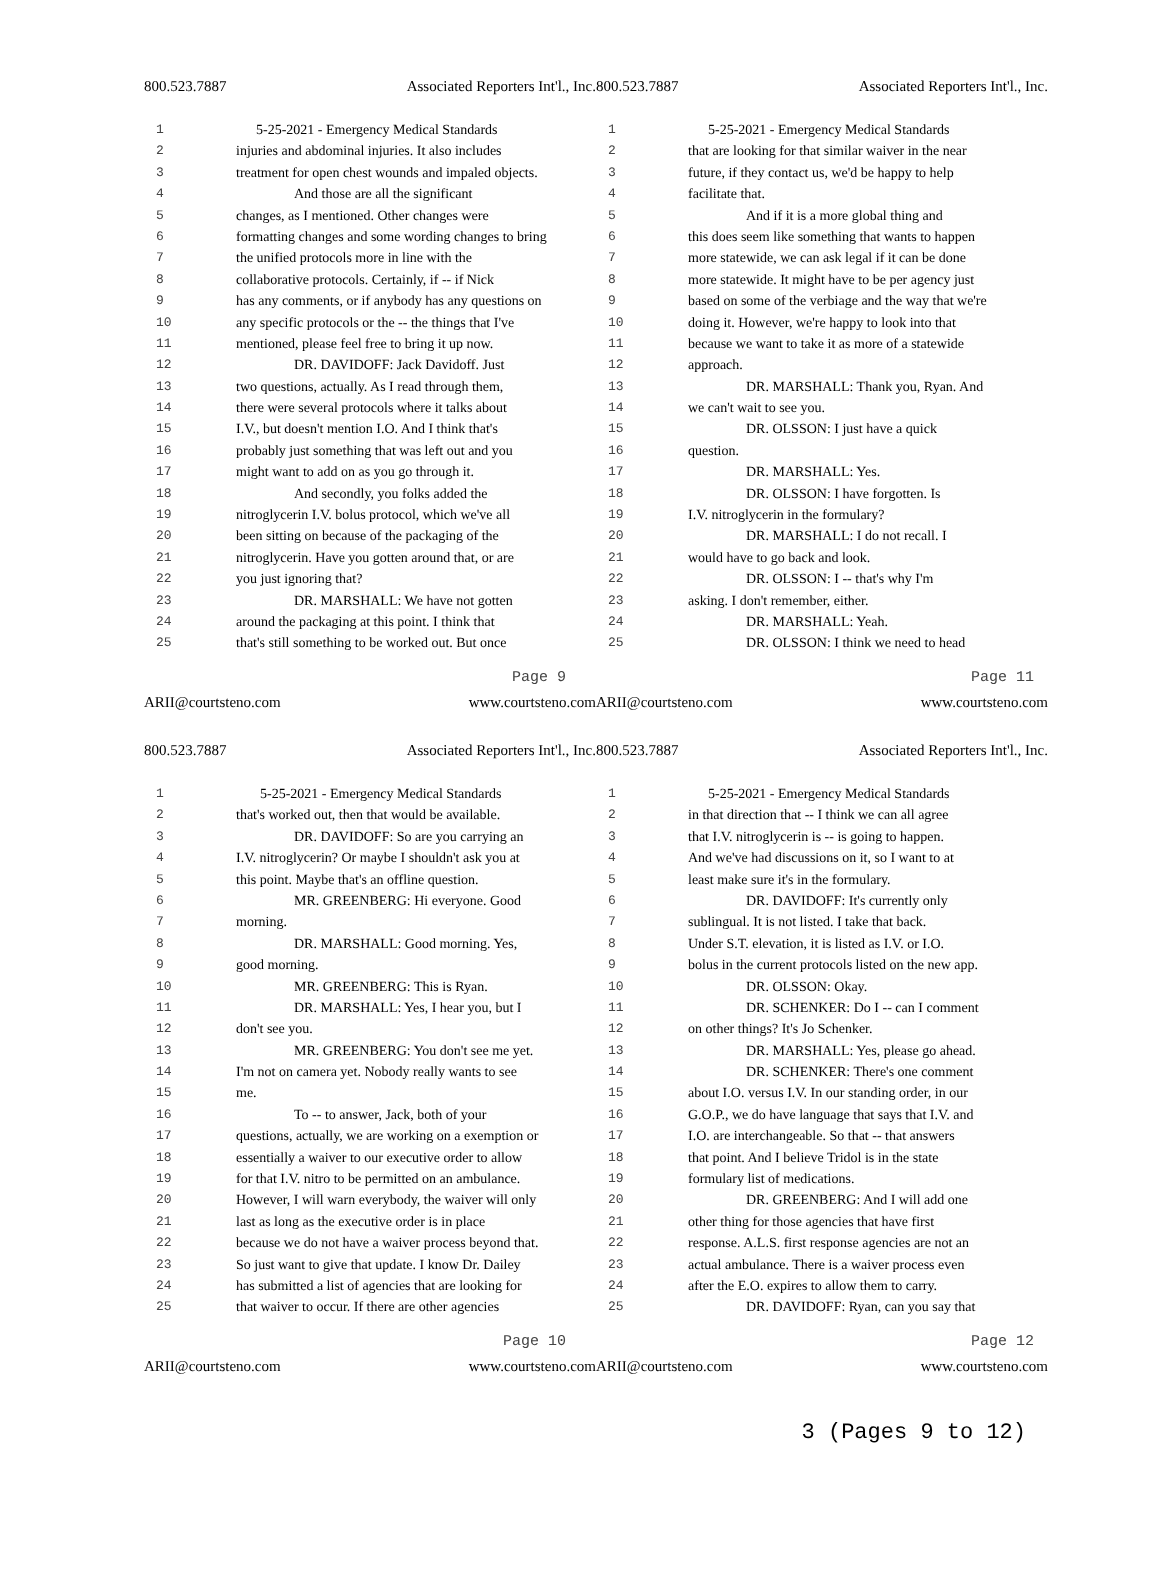800.523.7887 Associated Reporters Int'l., Inc.
| 1 | 5-25-2021 - Emergency Medical Standards |
| 2 | injuries and abdominal injuries. It also includes |
| 3 | treatment for open chest wounds and impaled objects. |
| 4 | And those are all the significant |
| 5 | changes, as I mentioned. Other changes were |
| 6 | formatting changes and some wording changes to bring |
| 7 | the unified protocols more in line with the |
| 8 | collaborative protocols. Certainly, if -- if Nick |
| 9 | has any comments, or if anybody has any questions on |
| 10 | any specific protocols or the -- the things that I've |
| 11 | mentioned, please feel free to bring it up now. |
| 12 | DR. DAVIDOFF: Jack Davidoff. Just |
| 13 | two questions, actually. As I read through them, |
| 14 | there were several protocols where it talks about |
| 15 | I.V., but doesn't mention I.O. And I think that's |
| 16 | probably just something that was left out and you |
| 17 | might want to add on as you go through it. |
| 18 | And secondly, you folks added the |
| 19 | nitroglycerin I.V. bolus protocol, which we've all |
| 20 | been sitting on because of the packaging of the |
| 21 | nitroglycerin. Have you gotten around that, or are |
| 22 | you just ignoring that? |
| 23 | DR. MARSHALL: We have not gotten |
| 24 | around the packaging at this point. I think that |
| 25 | that's still something to be worked out. But once |
Page 9
ARII@courtsteno.com www.courtsteno.com
800.523.7887 Associated Reporters Int'l., Inc.
| 1 | 5-25-2021 - Emergency Medical Standards |
| 2 | that are looking for that similar waiver in the near |
| 3 | future, if they contact us, we'd be happy to help |
| 4 | facilitate that. |
| 5 | And if it is a more global thing and |
| 6 | this does seem like something that wants to happen |
| 7 | more statewide, we can ask legal if it can be done |
| 8 | more statewide. It might have to be per agency just |
| 9 | based on some of the verbiage and the way that we're |
| 10 | doing it. However, we're happy to look into that |
| 11 | because we want to take it as more of a statewide |
| 12 | approach. |
| 13 | DR. MARSHALL: Thank you, Ryan. And |
| 14 | we can't wait to see you. |
| 15 | DR. OLSSON: I just have a quick |
| 16 | question. |
| 17 | DR. MARSHALL: Yes. |
| 18 | DR. OLSSON: I have forgotten. Is |
| 19 | I.V. nitroglycerin in the formulary? |
| 20 | DR. MARSHALL: I do not recall. I |
| 21 | would have to go back and look. |
| 22 | DR. OLSSON: I -- that's why I'm |
| 23 | asking. I don't remember, either. |
| 24 | DR. MARSHALL: Yeah. |
| 25 | DR. OLSSON: I think we need to head |
Page 11
ARII@courtsteno.com www.courtsteno.com
800.523.7887 Associated Reporters Int'l., Inc.
| 1 | 5-25-2021 - Emergency Medical Standards |
| 2 | that's worked out, then that would be available. |
| 3 | DR. DAVIDOFF: So are you carrying an |
| 4 | I.V. nitroglycerin? Or maybe I shouldn't ask you at |
| 5 | this point. Maybe that's an offline question. |
| 6 | MR. GREENBERG: Hi everyone. Good |
| 7 | morning. |
| 8 | DR. MARSHALL: Good morning. Yes, |
| 9 | good morning. |
| 10 | MR. GREENBERG: This is Ryan. |
| 11 | DR. MARSHALL: Yes, I hear you, but I |
| 12 | don't see you. |
| 13 | MR. GREENBERG: You don't see me yet. |
| 14 | I'm not on camera yet. Nobody really wants to see |
| 15 | me. |
| 16 | To -- to answer, Jack, both of your |
| 17 | questions, actually, we are working on a exemption or |
| 18 | essentially a waiver to our executive order to allow |
| 19 | for that I.V. nitro to be permitted on an ambulance. |
| 20 | However, I will warn everybody, the waiver will only |
| 21 | last as long as the executive order is in place |
| 22 | because we do not have a waiver process beyond that. |
| 23 | So just want to give that update. I know Dr. Dailey |
| 24 | has submitted a list of agencies that are looking for |
| 25 | that waiver to occur. If there are other agencies |
Page 10
ARII@courtsteno.com www.courtsteno.com
800.523.7887 Associated Reporters Int'l., Inc.
| 1 | 5-25-2021 - Emergency Medical Standards |
| 2 | in that direction that -- I think we can all agree |
| 3 | that I.V. nitroglycerin is -- is going to happen. |
| 4 | And we've had discussions on it, so I want to at |
| 5 | least make sure it's in the formulary. |
| 6 | DR. DAVIDOFF: It's currently only |
| 7 | sublingual. It is not listed. I take that back. |
| 8 | Under S.T. elevation, it is listed as I.V. or I.O. |
| 9 | bolus in the current protocols listed on the new app. |
| 10 | DR. OLSSON: Okay. |
| 11 | DR. SCHENKER: Do I -- can I comment |
| 12 | on other things? It's Jo Schenker. |
| 13 | DR. MARSHALL: Yes, please go ahead. |
| 14 | DR. SCHENKER: There's one comment |
| 15 | about I.O. versus I.V. In our standing order, in our |
| 16 | G.O.P., we do have language that says that I.V. and |
| 17 | I.O. are interchangeable. So that -- that answers |
| 18 | that point. And I believe Tridol is in the state |
| 19 | formulary list of medications. |
| 20 | DR. GREENBERG: And I will add one |
| 21 | other thing for those agencies that have first |
| 22 | response. A.L.S. first response agencies are not an |
| 23 | actual ambulance. There is a waiver process even |
| 24 | after the E.O. expires to allow them to carry. |
| 25 | DR. DAVIDOFF: Ryan, can you say that |
Page 12
ARII@courtsteno.com www.courtsteno.com
3 (Pages 9 to 12)